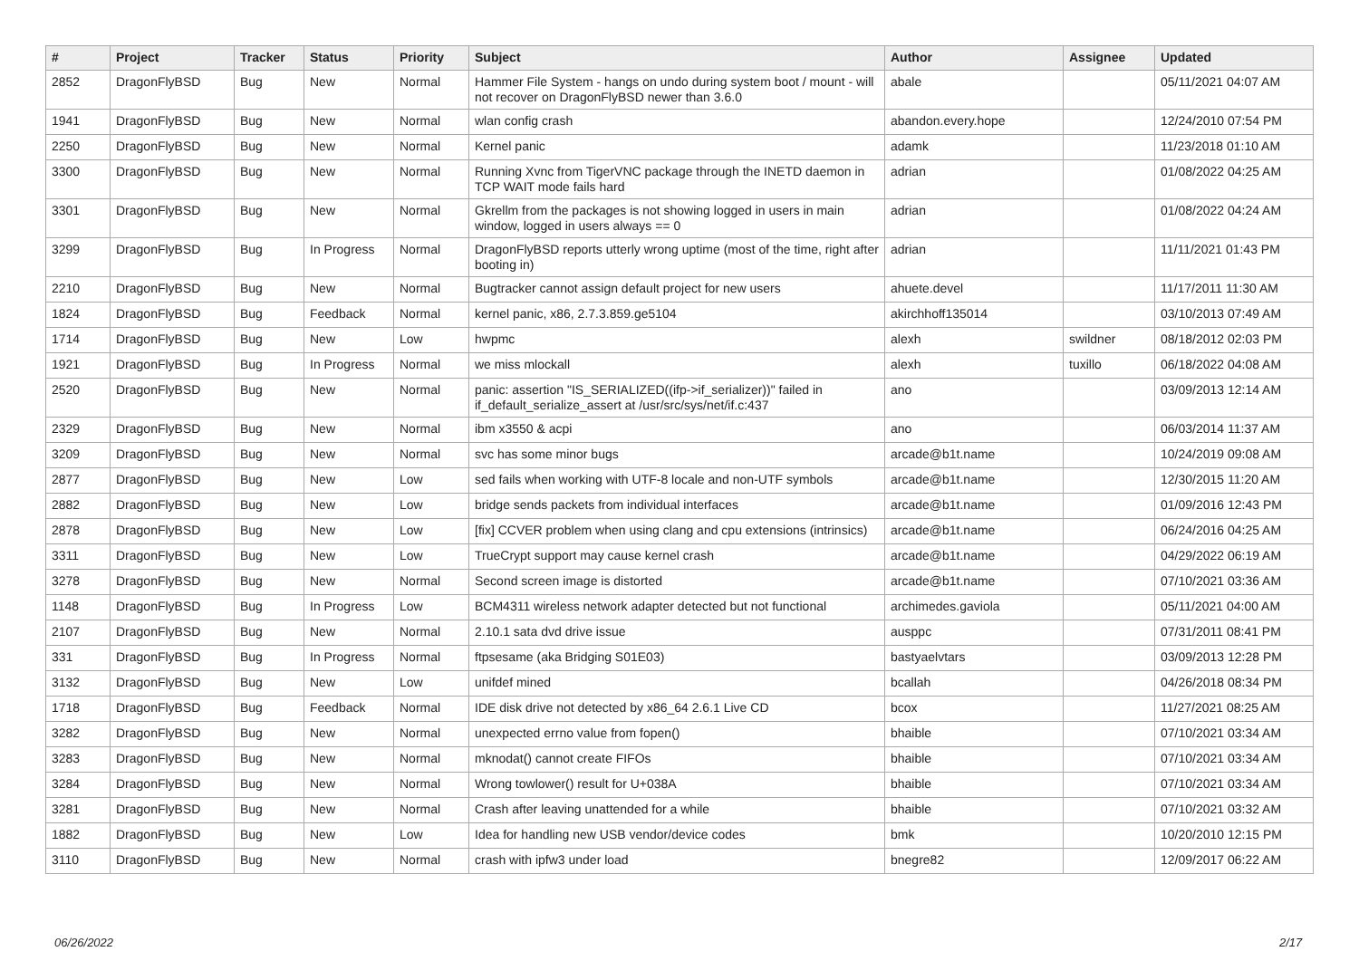| # | Project | Tracker | Status | Priority | Subject | Author | Assignee | Updated |
| --- | --- | --- | --- | --- | --- | --- | --- | --- |
| 2852 | DragonFlyBSD | Bug | New | Normal | Hammer File System - hangs on undo during system boot / mount - will not recover on DragonFlyBSD newer than 3.6.0 | abale | | 05/11/2021 04:07 AM |
| 1941 | DragonFlyBSD | Bug | New | Normal | wlan config crash | abandon.every.hope | | 12/24/2010 07:54 PM |
| 2250 | DragonFlyBSD | Bug | New | Normal | Kernel panic | adamk | | 11/23/2018 01:10 AM |
| 3300 | DragonFlyBSD | Bug | New | Normal | Running Xvnc from TigerVNC package through the INETD daemon in TCP WAIT mode fails hard | adrian | | 01/08/2022 04:25 AM |
| 3301 | DragonFlyBSD | Bug | New | Normal | Gkrellm from the packages is not showing logged in users in main window, logged in users always == 0 | adrian | | 01/08/2022 04:24 AM |
| 3299 | DragonFlyBSD | Bug | In Progress | Normal | DragonFlyBSD reports utterly wrong uptime (most of the time, right after booting in) | adrian | | 11/11/2021 01:43 PM |
| 2210 | DragonFlyBSD | Bug | New | Normal | Bugtracker cannot assign default project for new users | ahuete.devel | | 11/17/2011 11:30 AM |
| 1824 | DragonFlyBSD | Bug | Feedback | Normal | kernel panic, x86, 2.7.3.859.ge5104 | akirchhoff135014 | | 03/10/2013 07:49 AM |
| 1714 | DragonFlyBSD | Bug | New | Low | hwpmc | alexh | swildner | 08/18/2012 02:03 PM |
| 1921 | DragonFlyBSD | Bug | In Progress | Normal | we miss mlockall | alexh | tuxillo | 06/18/2022 04:08 AM |
| 2520 | DragonFlyBSD | Bug | New | Normal | panic: assertion "IS_SERIALIZED((ifp->if_serializer))" failed in if_default_serialize_assert at /usr/src/sys/net/if.c:437 | ano | | 03/09/2013 12:14 AM |
| 2329 | DragonFlyBSD | Bug | New | Normal | ibm x3550 & acpi | ano | | 06/03/2014 11:37 AM |
| 3209 | DragonFlyBSD | Bug | New | Normal | svc has some minor bugs | arcade@b1t.name | | 10/24/2019 09:08 AM |
| 2877 | DragonFlyBSD | Bug | New | Low | sed fails when working with UTF-8 locale and non-UTF symbols | arcade@b1t.name | | 12/30/2015 11:20 AM |
| 2882 | DragonFlyBSD | Bug | New | Low | bridge sends packets from individual interfaces | arcade@b1t.name | | 01/09/2016 12:43 PM |
| 2878 | DragonFlyBSD | Bug | New | Low | [fix] CCVER problem when using clang and cpu extensions (intrinsics) | arcade@b1t.name | | 06/24/2016 04:25 AM |
| 3311 | DragonFlyBSD | Bug | New | Low | TrueCrypt support may cause kernel crash | arcade@b1t.name | | 04/29/2022 06:19 AM |
| 3278 | DragonFlyBSD | Bug | New | Normal | Second screen image is distorted | arcade@b1t.name | | 07/10/2021 03:36 AM |
| 1148 | DragonFlyBSD | Bug | In Progress | Low | BCM4311 wireless network adapter detected but not functional | archimedes.gaviola | | 05/11/2021 04:00 AM |
| 2107 | DragonFlyBSD | Bug | New | Normal | 2.10.1 sata dvd drive issue | ausppc | | 07/31/2011 08:41 PM |
| 331 | DragonFlyBSD | Bug | In Progress | Normal | ftpsesame (aka Bridging S01E03) | bastyaelvtars | | 03/09/2013 12:28 PM |
| 3132 | DragonFlyBSD | Bug | New | Low | unifdef mined | bcallah | | 04/26/2018 08:34 PM |
| 1718 | DragonFlyBSD | Bug | Feedback | Normal | IDE disk drive not detected by x86_64 2.6.1 Live CD | bcox | | 11/27/2021 08:25 AM |
| 3282 | DragonFlyBSD | Bug | New | Normal | unexpected errno value from fopen() | bhaible | | 07/10/2021 03:34 AM |
| 3283 | DragonFlyBSD | Bug | New | Normal | mknodat() cannot create FIFOs | bhaible | | 07/10/2021 03:34 AM |
| 3284 | DragonFlyBSD | Bug | New | Normal | Wrong towlower() result for U+038A | bhaible | | 07/10/2021 03:34 AM |
| 3281 | DragonFlyBSD | Bug | New | Normal | Crash after leaving unattended for a while | bhaible | | 07/10/2021 03:32 AM |
| 1882 | DragonFlyBSD | Bug | New | Low | Idea for handling new USB vendor/device codes | bmk | | 10/20/2010 12:15 PM |
| 3110 | DragonFlyBSD | Bug | New | Normal | crash with ipfw3 under load | bnegre82 | | 12/09/2017 06:22 AM |
06/26/2022 2/17